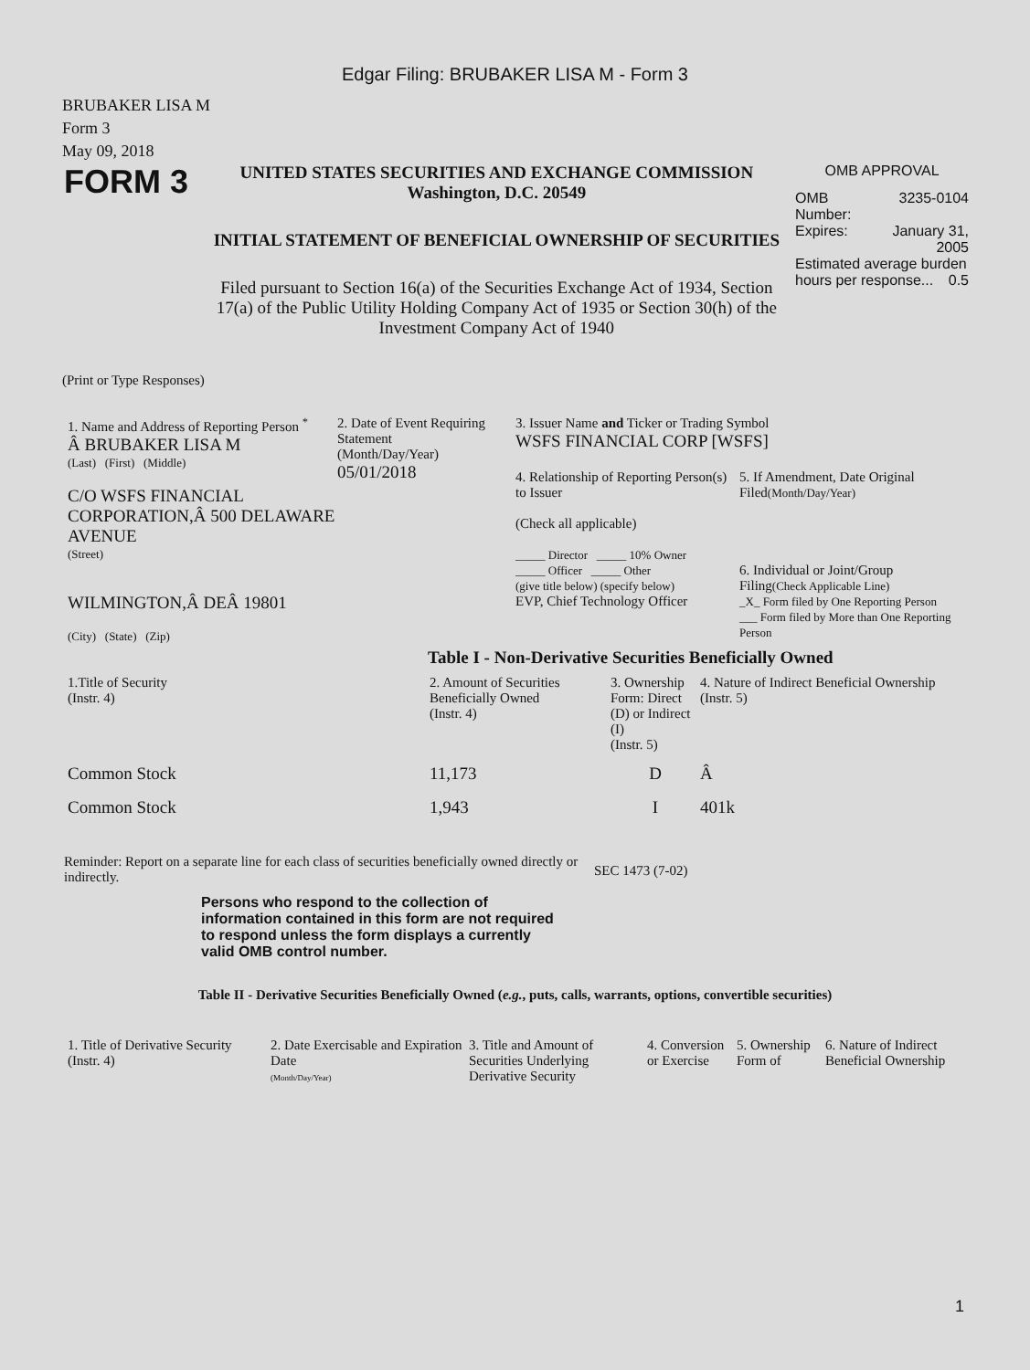Edgar Filing: BRUBAKER LISA M - Form 3
BRUBAKER LISA M
Form 3
May 09, 2018
| FORM 3 | UNITED STATES SECURITIES AND EXCHANGE COMMISSION Washington, D.C. 20549 INITIAL STATEMENT OF BENEFICIAL OWNERSHIP OF SECURITIES Filed pursuant to Section 16(a) of the Securities Exchange Act of 1934, Section 17(a) of the Public Utility Holding Company Act of 1935 or Section 30(h) of the Investment Company Act of 1940 | OMB APPROVAL / OMB Number: / 3235-0104 / / Expires: / January 31, 2005 / / Estimated average burden hours per response... 0.5 / / |
(Print or Type Responses)
| 1. Name and Address of Reporting Person <sup>*</sup> Â BRUBAKER LISA M (Last) (First) (Middle) C/O WSFS FINANCIAL CORPORATION,Â 500 DELAWARE AVENUE (Street) WILMINGTON,Â DEÂ 19801 (City) (State) (Zip) | 2. Date of Event Requiring Statement (Month/Day/Year) 05/01/2018 | 3. Issuer Name and Ticker or Trading Symbol WSFS FINANCIAL CORP [WSFS] / 4. Relationship of Reporting Person(s) to Issuer (Check all applicable) _____ Director _____ 10% Owner _____ Officer _____ Other (give title below) (specify below) EVP, Chief Technology Officer / 5. If Amendment, Date Original Filed (Month/Day/Year) 6. Individual or Joint/Group Filing (Check Applicable Line) _X_ Form filed by One Reporting Person ___ Form filed by More than One Reporting Person / |
Table I - Non-Derivative Securities Beneficially Owned
| 1.Title of Security (Instr. 4) | 2. Amount of Securities Beneficially Owned (Instr. 4) | 3. Ownership Form: Direct (D) or Indirect (I) (Instr. 5) | 4. Nature of Indirect Beneficial Ownership (Instr. 5) |
| --- | --- | --- | --- |
| Common Stock | 11,173 | D | Â |
| Common Stock | 1,943 | I | 401k |
| Reminder: Report on a separate line for each class of securities beneficially owned directly or indirectly. | SEC 1473 (7-02) |
Persons who respond to the collection of information contained in this form are not required to respond unless the form displays a currently valid OMB control number.
Table II - Derivative Securities Beneficially Owned (e.g., puts, calls, warrants, options, convertible securities)
| 1. Title of Derivative Security (Instr. 4) | 2. Date Exercisable and Expiration Date (Month/Day/Year) | 3. Title and Amount of Securities Underlying Derivative Security | 4. Conversion or Exercise | 5. Ownership Form of | 6. Nature of Indirect Beneficial Ownership |
| --- | --- | --- | --- | --- | --- |
1